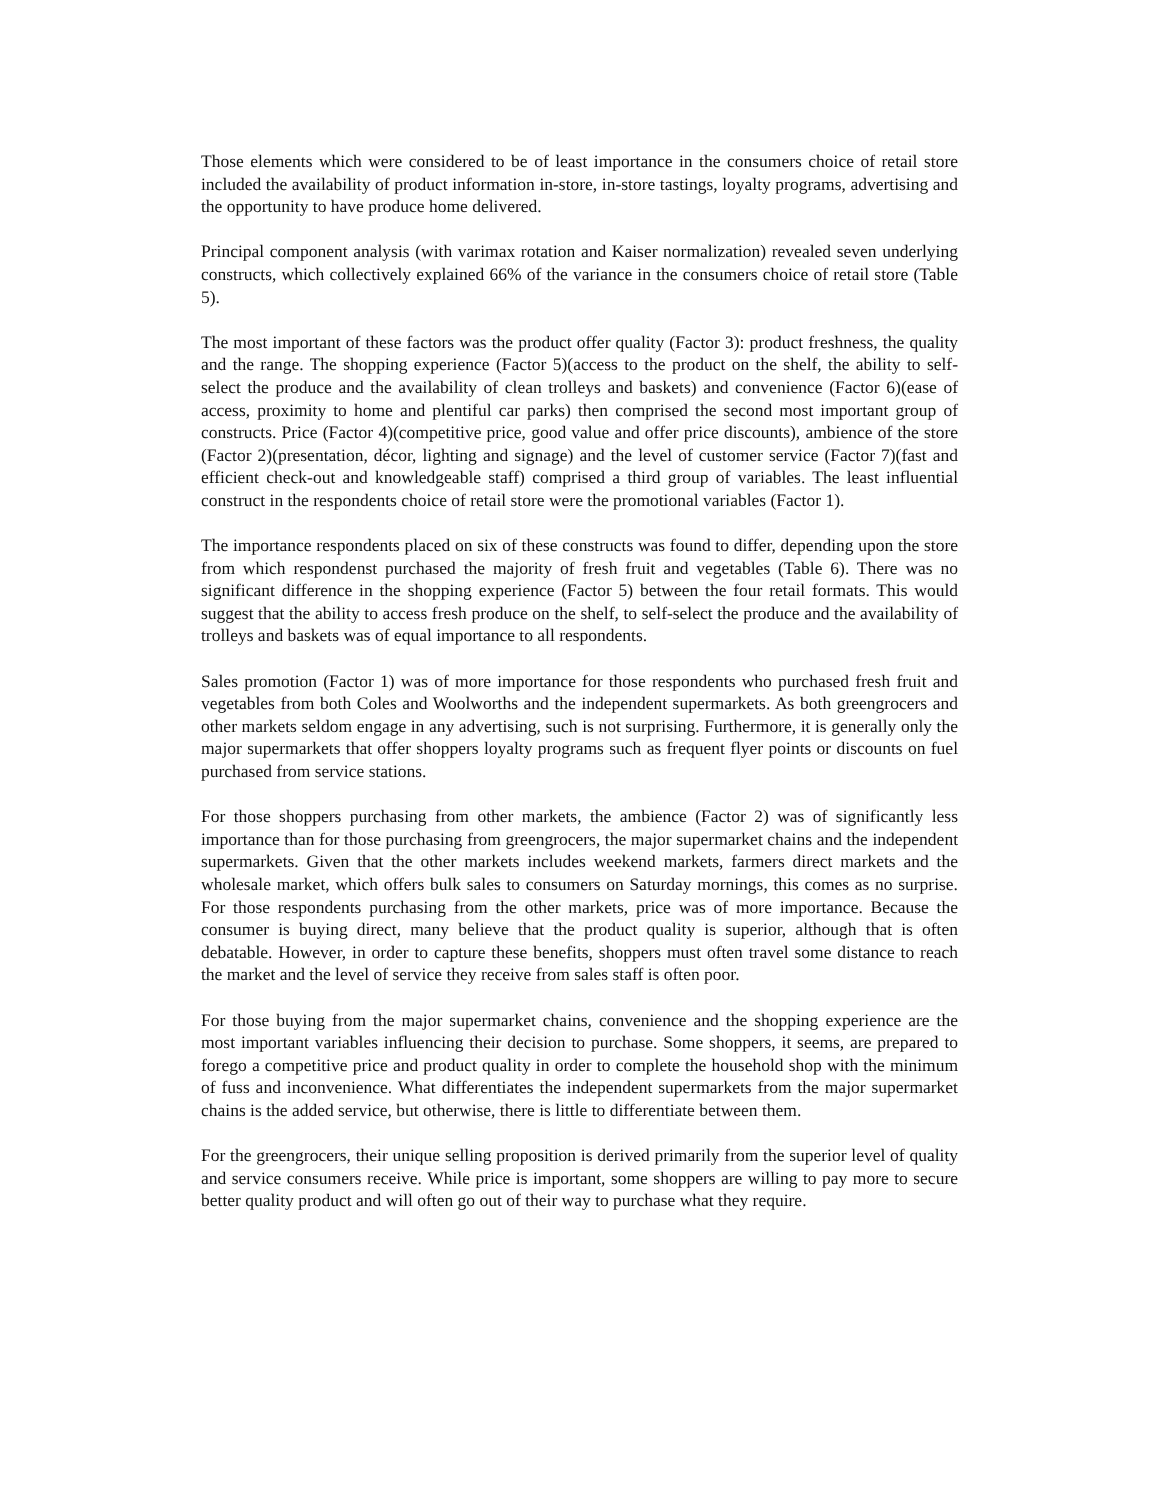Those elements which were considered to be of least importance in the consumers choice of retail store included the availability of product information in-store, in-store tastings, loyalty programs, advertising and the opportunity to have produce home delivered.
Principal component analysis (with varimax rotation and Kaiser normalization) revealed seven underlying constructs, which collectively explained 66% of the variance in the consumers choice of retail store (Table 5).
The most important of these factors was the product offer quality (Factor 3): product freshness, the quality and the range. The shopping experience (Factor 5)(access to the product on the shelf, the ability to self-select the produce and the availability of clean trolleys and baskets) and convenience (Factor 6)(ease of access, proximity to home and plentiful car parks) then comprised the second most important group of constructs. Price (Factor 4)(competitive price, good value and offer price discounts), ambience of the store (Factor 2)(presentation, décor, lighting and signage) and the level of customer service (Factor 7)(fast and efficient check-out and knowledgeable staff) comprised a third group of variables. The least influential construct in the respondents choice of retail store were the promotional variables (Factor 1).
The importance respondents placed on six of these constructs was found to differ, depending upon the store from which respondenst purchased the majority of fresh fruit and vegetables (Table 6). There was no significant difference in the shopping experience (Factor 5) between the four retail formats. This would suggest that the ability to access fresh produce on the shelf, to self-select the produce and the availability of trolleys and baskets was of equal importance to all respondents.
Sales promotion (Factor 1) was of more importance for those respondents who purchased fresh fruit and vegetables from both Coles and Woolworths and the independent supermarkets. As both greengrocers and other markets seldom engage in any advertising, such is not surprising. Furthermore, it is generally only the major supermarkets that offer shoppers loyalty programs such as frequent flyer points or discounts on fuel purchased from service stations.
For those shoppers purchasing from other markets, the ambience (Factor 2) was of significantly less importance than for those purchasing from greengrocers, the major supermarket chains and the independent supermarkets. Given that the other markets includes weekend markets, farmers direct markets and the wholesale market, which offers bulk sales to consumers on Saturday mornings, this comes as no surprise. For those respondents purchasing from the other markets, price was of more importance. Because the consumer is buying direct, many believe that the product quality is superior, although that is often debatable. However, in order to capture these benefits, shoppers must often travel some distance to reach the market and the level of service they receive from sales staff is often poor.
For those buying from the major supermarket chains, convenience and the shopping experience are the most important variables influencing their decision to purchase. Some shoppers, it seems, are prepared to forego a competitive price and product quality in order to complete the household shop with the minimum of fuss and inconvenience. What differentiates the independent supermarkets from the major supermarket chains is the added service, but otherwise, there is little to differentiate between them.
For the greengrocers, their unique selling proposition is derived primarily from the superior level of quality and service consumers receive. While price is important, some shoppers are willing to pay more to secure better quality product and will often go out of their way to purchase what they require.